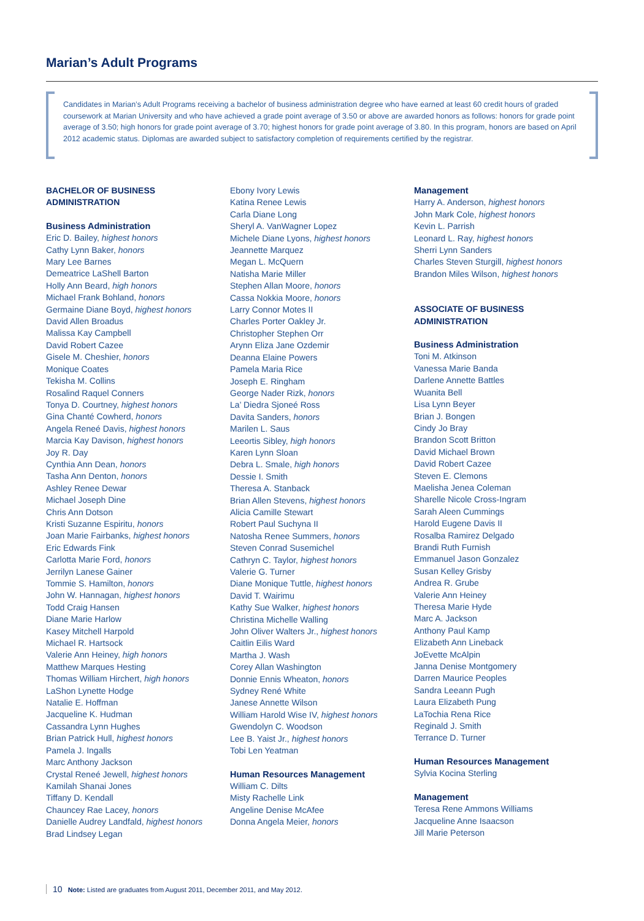Marian’s Adult Programs
Candidates in Marian’s Adult Programs receiving a bachelor of business administration degree who have earned at least 60 credit hours of graded coursework at Marian University and who have achieved a grade point average of 3.50 or above are awarded honors as follows: honors for grade point average of 3.50; high honors for grade point average of 3.70; highest honors for grade point average of 3.80. In this program, honors are based on April 2012 academic status. Diplomas are awarded subject to satisfactory completion of requirements certified by the registrar.
BACHELOR OF BUSINESS ADMINISTRATION
Business Administration
Eric D. Bailey, highest honors
Cathy Lynn Baker, honors
Mary Lee Barnes
Demeatrice LaShell Barton
Holly Ann Beard, high honors
Michael Frank Bohland, honors
Germaine Diane Boyd, highest honors
David Allen Broadus
Malissa Kay Campbell
David Robert Cazee
Gisele M. Cheshier, honors
Monique Coates
Tekisha M. Collins
Rosalind Raquel Conners
Tonya D. Courtney, highest honors
Gina Chanté Cowherd, honors
Angela Reneé Davis, highest honors
Marcia Kay Davison, highest honors
Joy R. Day
Cynthia Ann Dean, honors
Tasha Ann Denton, honors
Ashley Renee Dewar
Michael Joseph Dine
Chris Ann Dotson
Kristi Suzanne Espiritu, honors
Joan Marie Fairbanks, highest honors
Eric Edwards Fink
Carlotta Marie Ford, honors
Jerrilyn Lanese Gainer
Tommie S. Hamilton, honors
John W. Hannagan, highest honors
Todd Craig Hansen
Diane Marie Harlow
Kasey Mitchell Harpold
Michael R. Hartsock
Valerie Ann Heiney, high honors
Matthew Marques Hesting
Thomas William Hirchert, high honors
LaShon Lynette Hodge
Natalie E. Hoffman
Jacqueline K. Hudman
Cassandra Lynn Hughes
Brian Patrick Hull, highest honors
Pamela J. Ingalls
Marc Anthony Jackson
Crystal Reneé Jewell, highest honors
Kamilah Shanai Jones
Tiffany D. Kendall
Chauncey Rae Lacey, honors
Danielle Audrey Landfald, highest honors
Brad Lindsey Legan
Ebony Ivory Lewis
Katina Renee Lewis
Carla Diane Long
Sheryl A. VanWagner Lopez
Michele Diane Lyons, highest honors
Jeannette Marquez
Megan L. McQuern
Natisha Marie Miller
Stephen Allan Moore, honors
Cassa Nokkia Moore, honors
Larry Connor Motes II
Charles Porter Oakley Jr.
Christopher Stephen Orr
Arynn Eliza Jane Ozdemir
Deanna Elaine Powers
Pamela Maria Rice
Joseph E. Ringham
George Nader Rizk, honors
La’ Diedra Sjoneé Ross
Davita Sanders, honors
Marilen L. Saus
Leeortis Sibley, high honors
Karen Lynn Sloan
Debra L. Smale, high honors
Dessie I. Smith
Theresa A. Stanback
Brian Allen Stevens, highest honors
Alicia Camille Stewart
Robert Paul Suchyna II
Natosha Renee Summers, honors
Steven Conrad Susemichel
Cathryn C. Taylor, highest honors
Valerie G. Turner
Diane Monique Tuttle, highest honors
David T. Wairimu
Kathy Sue Walker, highest honors
Christina Michelle Walling
John Oliver Walters Jr., highest honors
Caitlin Eilis Ward
Martha J. Wash
Corey Allan Washington
Donnie Ennis Wheaton, honors
Sydney René White
Janese Annette Wilson
William Harold Wise IV, highest honors
Gwendolyn C. Woodson
Lee B. Yaist Jr., highest honors
Tobi Len Yeatman
Human Resources Management
William C. Dilts
Misty Rachelle Link
Angeline Denise McAfee
Donna Angela Meier, honors
Management
Harry A. Anderson, highest honors
John Mark Cole, highest honors
Kevin L. Parrish
Leonard L. Ray, highest honors
Sherri Lynn Sanders
Charles Steven Sturgill, highest honors
Brandon Miles Wilson, highest honors
ASSOCIATE OF BUSINESS ADMINISTRATION
Business Administration
Toni M. Atkinson
Vanessa Marie Banda
Darlene Annette Battles
Wuanita Bell
Lisa Lynn Beyer
Brian J. Bongen
Cindy Jo Bray
Brandon Scott Britton
David Michael Brown
David Robert Cazee
Steven E. Clemons
Maelisha Jenea Coleman
Sharelle Nicole Cross-Ingram
Sarah Aleen Cummings
Harold Eugene Davis II
Rosalba Ramirez Delgado
Brandi Ruth Furnish
Emmanuel Jason Gonzalez
Susan Kelley Grisby
Andrea R. Grube
Valerie Ann Heiney
Theresa Marie Hyde
Marc A. Jackson
Anthony Paul Kamp
Elizabeth Ann Lineback
JoEvette McAlpin
Janna Denise Montgomery
Darren Maurice Peoples
Sandra Leeann Pugh
Laura Elizabeth Pung
LaTochia Rena Rice
Reginald J. Smith
Terrance D. Turner
Human Resources Management
Sylvia Kocina Sterling
Management
Teresa Rene Ammons Williams
Jacqueline Anne Isaacson
Jill Marie Peterson
10 Note: Listed are graduates from August 2011, December 2011, and May 2012.